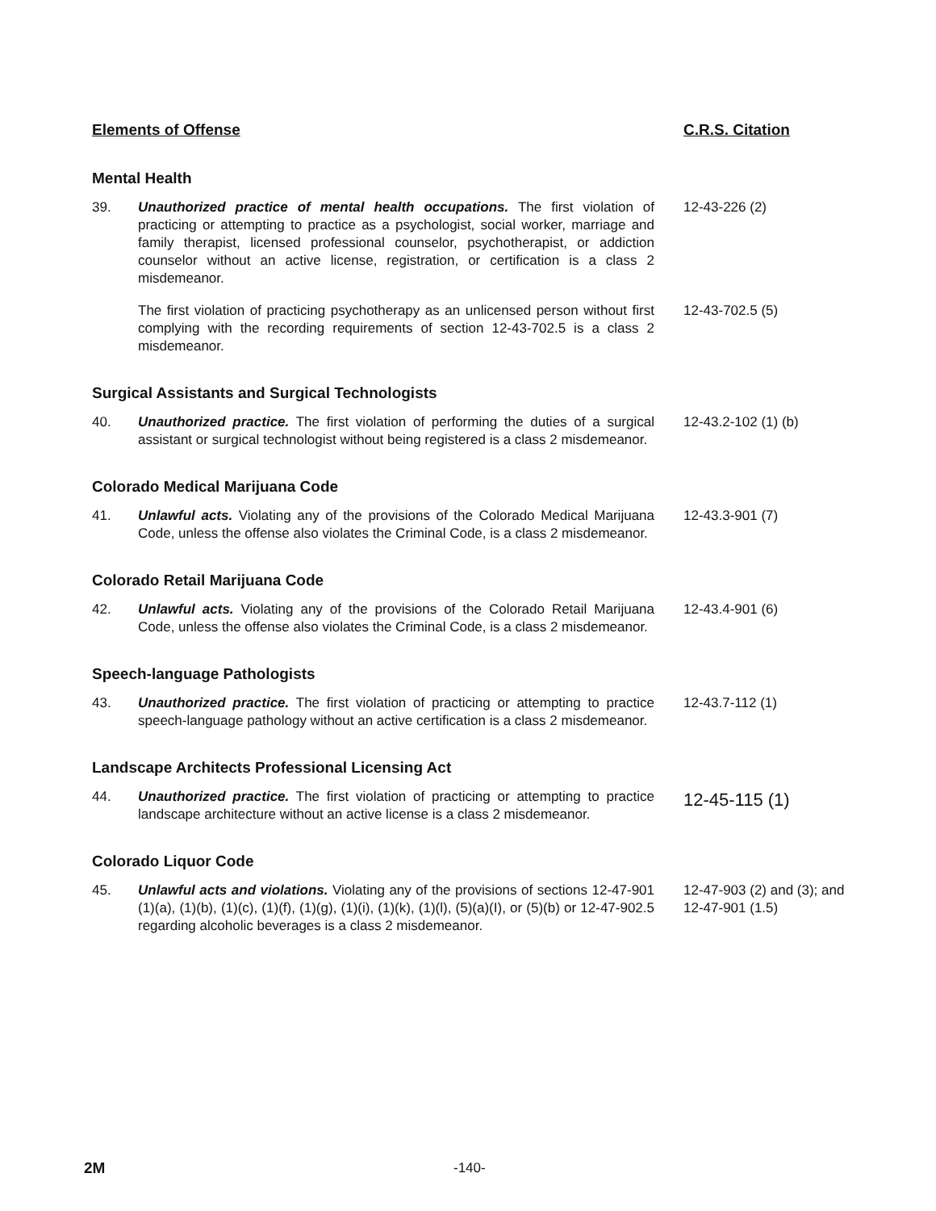Elements of Offense C.R.S. Citation
Mental Health
39. Unauthorized practice of mental health occupations. The first violation of practicing or attempting to practice as a psychologist, social worker, marriage and family therapist, licensed professional counselor, psychotherapist, or addiction counselor without an active license, registration, or certification is a class 2 misdemeanor.
12-43-226 (2)
The first violation of practicing psychotherapy as an unlicensed person without first complying with the recording requirements of section 12-43-702.5 is a class 2 misdemeanor.
12-43-702.5 (5)
Surgical Assistants and Surgical Technologists
40. Unauthorized practice. The first violation of performing the duties of a surgical assistant or surgical technologist without being registered is a class 2 misdemeanor.
12-43.2-102 (1) (b)
Colorado Medical Marijuana Code
41. Unlawful acts. Violating any of the provisions of the Colorado Medical Marijuana Code, unless the offense also violates the Criminal Code, is a class 2 misdemeanor.
12-43.3-901 (7)
Colorado Retail Marijuana Code
42. Unlawful acts. Violating any of the provisions of the Colorado Retail Marijuana Code, unless the offense also violates the Criminal Code, is a class 2 misdemeanor.
12-43.4-901 (6)
Speech-language Pathologists
43. Unauthorized practice. The first violation of practicing or attempting to practice speech-language pathology without an active certification is a class 2 misdemeanor.
12-43.7-112 (1)
Landscape Architects Professional Licensing Act
44. Unauthorized practice. The first violation of practicing or attempting to practice landscape architecture without an active license is a class 2 misdemeanor.
12-45-115 (1)
Colorado Liquor Code
45. Unlawful acts and violations. Violating any of the provisions of sections 12-47-901 (1)(a), (1)(b), (1)(c), (1)(f), (1)(g), (1)(i), (1)(k), (1)(l), (5)(a)(I), or (5)(b) or 12-47-902.5 regarding alcoholic beverages is a class 2 misdemeanor.
12-47-903 (2) and (3); and 12-47-901 (1.5)
2M -140-